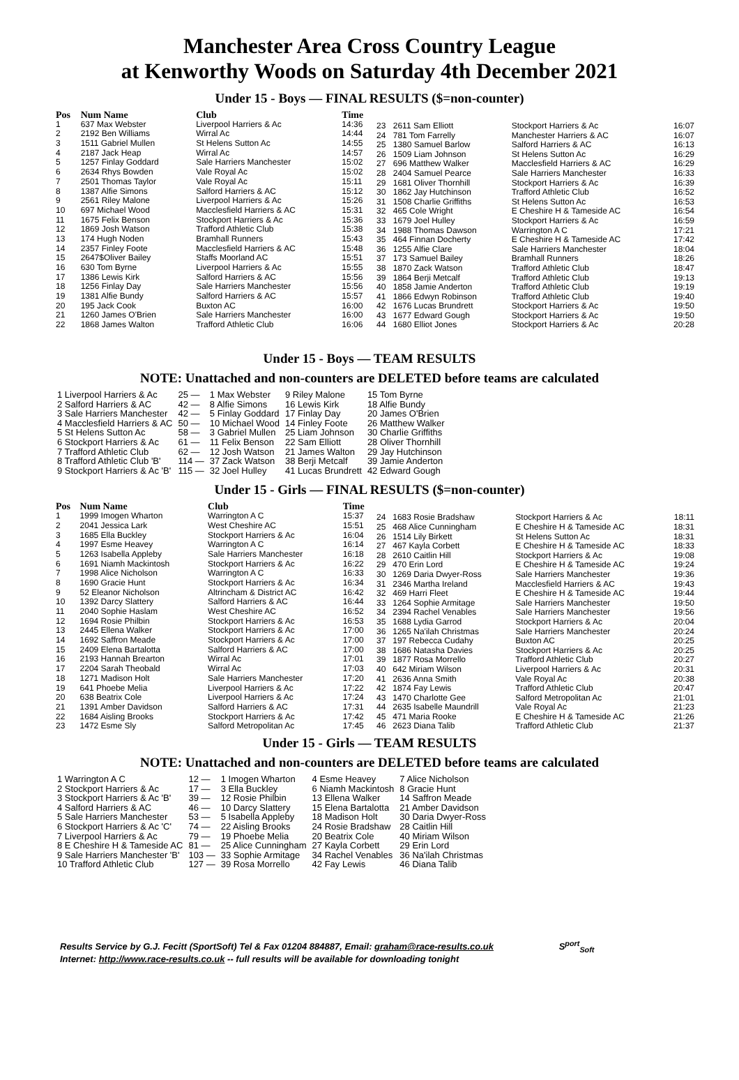Manchester Area Cross Country League
at Kenworthy Woods on Saturday 4th December 2021
Under 15 - Boys — FINAL RESULTS ($=non-counter)
| Pos | Num Name | Club | Time |
| --- | --- | --- | --- |
| 1 | 637 Max Webster | Liverpool Harriers & Ac | 14:36 |
| 2 | 2192 Ben Williams | Wirral Ac | 14:44 |
| 3 | 1511 Gabriel Mullen | St Helens Sutton Ac | 14:55 |
| 4 | 2187 Jack Heap | Wirral Ac | 14:57 |
| 5 | 1257 Finlay Goddard | Sale Harriers Manchester | 15:02 |
| 6 | 2634 Rhys Bowden | Vale Royal Ac | 15:02 |
| 7 | 2501 Thomas Taylor | Vale Royal Ac | 15:11 |
| 8 | 1387 Alfie Simons | Salford Harriers & AC | 15:12 |
| 9 | 2561 Riley Malone | Liverpool Harriers & Ac | 15:26 |
| 10 | 697 Michael Wood | Macclesfield Harriers & AC | 15:31 |
| 11 | 1675 Felix Benson | Stockport Harriers & Ac | 15:36 |
| 12 | 1869 Josh Watson | Trafford Athletic Club | 15:38 |
| 13 | 174 Hugh Noden | Bramhall Runners | 15:43 |
| 14 | 2357 Finley Foote | Macclesfield Harriers & AC | 15:48 |
| 15 | 2647$Oliver Bailey | Staffs Moorland AC | 15:51 |
| 16 | 630 Tom Byrne | Liverpool Harriers & Ac | 15:55 |
| 17 | 1386 Lewis Kirk | Salford Harriers & AC | 15:56 |
| 18 | 1256 Finlay Day | Sale Harriers Manchester | 15:56 |
| 19 | 1381 Alfie Bundy | Salford Harriers & AC | 15:57 |
| 20 | 195 Jack Cook | Buxton AC | 16:00 |
| 21 | 1260 James O'Brien | Sale Harriers Manchester | 16:00 |
| 22 | 1868 James Walton | Trafford Athletic Club | 16:06 |
| 23 | 2611 Sam Elliott | Stockport Harriers & Ac | 16:07 |
| 24 | 781 Tom Farrelly | Manchester Harriers & AC | 16:07 |
| 25 | 1380 Samuel Barlow | Salford Harriers & AC | 16:13 |
| 26 | 1509 Liam Johnson | St Helens Sutton Ac | 16:29 |
| 27 | 696 Matthew Walker | Macclesfield Harriers & AC | 16:29 |
| 28 | 2404 Samuel Pearce | Sale Harriers Manchester | 16:33 |
| 29 | 1681 Oliver Thornhill | Stockport Harriers & Ac | 16:39 |
| 30 | 1862 Jay Hutchinson | Trafford Athletic Club | 16:52 |
| 31 | 1508 Charlie Griffiths | St Helens Sutton Ac | 16:53 |
| 32 | 465 Cole Wright | E Cheshire H & Tameside AC | 16:54 |
| 33 | 1679 Joel Hulley | Stockport Harriers & Ac | 16:59 |
| 34 | 1988 Thomas Dawson | Warrington A C | 17:21 |
| 35 | 464 Finnan Docherty | E Cheshire H & Tameside AC | 17:42 |
| 36 | 1255 Alfie Clare | Sale Harriers Manchester | 18:04 |
| 37 | 173 Samuel Bailey | Bramhall Runners | 18:26 |
| 38 | 1870 Zack Watson | Trafford Athletic Club | 18:47 |
| 39 | 1864 Berji Metcalf | Trafford Athletic Club | 19:13 |
| 40 | 1858 Jamie Anderton | Trafford Athletic Club | 19:19 |
| 41 | 1866 Edwyn Robinson | Trafford Athletic Club | 19:40 |
| 42 | 1676 Lucas Brundrett | Stockport Harriers & Ac | 19:50 |
| 43 | 1677 Edward Gough | Stockport Harriers & Ac | 19:50 |
| 44 | 1680 Elliot Jones | Stockport Harriers & Ac | 20:28 |
Under 15 - Boys — TEAM RESULTS
NOTE: Unattached and non-counters are DELETED before teams are calculated
| 1 Liverpool Harriers & Ac | 25 — | 1 Max Webster | 9 Riley Malone | 15 Tom Byrne |
| 2 Salford Harriers & AC | 42 — | 8 Alfie Simons | 16 Lewis Kirk | 18 Alfie Bundy |
| 3 Sale Harriers Manchester | 42 — | 5 Finlay Goddard | 17 Finlay Day | 20 James O'Brien |
| 4 Macclesfield Harriers & AC | 50 — | 10 Michael Wood | 14 Finley Foote | 26 Matthew Walker |
| 5 St Helens Sutton Ac | 58 — | 3 Gabriel Mullen | 25 Liam Johnson | 30 Charlie Griffiths |
| 6 Stockport Harriers & Ac | 61 — | 11 Felix Benson | 22 Sam Elliott | 28 Oliver Thornhill |
| 7 Trafford Athletic Club | 62 — | 12 Josh Watson | 21 James Walton | 29 Jay Hutchinson |
| 8 Trafford Athletic Club 'B' | 114 — | 37 Zack Watson | 38 Berji Metcalf | 39 Jamie Anderton |
| 9 Stockport Harriers & Ac 'B' | 115 — | 32 Joel Hulley | 41 Lucas Brundrett | 42 Edward Gough |
Under 15 - Girls — FINAL RESULTS ($=non-counter)
| Pos | Num Name | Club | Time |
| --- | --- | --- | --- |
| 1 | 1999 Imogen Wharton | Warrington A C | 15:37 |
| 2 | 2041 Jessica Lark | West Cheshire AC | 15:51 |
| 3 | 1685 Ella Buckley | Stockport Harriers & Ac | 16:04 |
| 4 | 1997 Esme Heavey | Warrington A C | 16:14 |
| 5 | 1263 Isabella Appleby | Sale Harriers Manchester | 16:18 |
| 6 | 1691 Niamh Mackintosh | Stockport Harriers & Ac | 16:22 |
| 7 | 1998 Alice Nicholson | Warrington A C | 16:33 |
| 8 | 1690 Gracie Hunt | Stockport Harriers & Ac | 16:34 |
| 9 | 52 Eleanor Nicholson | Altrincham & District AC | 16:42 |
| 10 | 1392 Darcy Slattery | Salford Harriers & AC | 16:44 |
| 11 | 2040 Sophie Haslam | West Cheshire AC | 16:52 |
| 12 | 1694 Rosie Philbin | Stockport Harriers & Ac | 16:53 |
| 13 | 2445 Ellena Walker | Stockport Harriers & Ac | 17:00 |
| 14 | 1692 Saffron Meade | Stockport Harriers & Ac | 17:00 |
| 15 | 2409 Elena Bartalotta | Salford Harriers & AC | 17:00 |
| 16 | 2193 Hannah Brearton | Wirral Ac | 17:01 |
| 17 | 2204 Sarah Theobald | Wirral Ac | 17:03 |
| 18 | 1271 Madison Holt | Sale Harriers Manchester | 17:20 |
| 19 | 641 Phoebe Melia | Liverpool Harriers & Ac | 17:22 |
| 20 | 638 Beatrix Cole | Liverpool Harriers & Ac | 17:24 |
| 21 | 1391 Amber Davidson | Salford Harriers & AC | 17:31 |
| 22 | 1684 Aisling Brooks | Stockport Harriers & Ac | 17:42 |
| 23 | 1472 Esme Sly | Salford Metropolitan Ac | 17:45 |
| 24 | 1683 Rosie Bradshaw | Stockport Harriers & Ac | 18:11 |
| 25 | 468 Alice Cunningham | E Cheshire H & Tameside AC | 18:31 |
| 26 | 1514 Lily Birkett | St Helens Sutton Ac | 18:31 |
| 27 | 467 Kayla Corbett | E Cheshire H & Tameside AC | 18:33 |
| 28 | 2610 Caitlin Hill | Stockport Harriers & Ac | 19:08 |
| 29 | 470 Erin Lord | E Cheshire H & Tameside AC | 19:24 |
| 30 | 1269 Daria Dwyer-Ross | Sale Harriers Manchester | 19:36 |
| 31 | 2346 Martha Ireland | Macclesfield Harriers & AC | 19:43 |
| 32 | 469 Harri Fleet | E Cheshire H & Tameside AC | 19:44 |
| 33 | 1264 Sophie Armitage | Sale Harriers Manchester | 19:50 |
| 34 | 2394 Rachel Venables | Sale Harriers Manchester | 19:56 |
| 35 | 1688 Lydia Garrod | Stockport Harriers & Ac | 20:04 |
| 36 | 1265 Na'ilah Christmas | Sale Harriers Manchester | 20:24 |
| 37 | 197 Rebecca Cudahy | Buxton AC | 20:25 |
| 38 | 1686 Natasha Davies | Stockport Harriers & Ac | 20:25 |
| 39 | 1877 Rosa Morrello | Trafford Athletic Club | 20:27 |
| 40 | 642 Miriam Wilson | Liverpool Harriers & Ac | 20:31 |
| 41 | 2636 Anna Smith | Vale Royal Ac | 20:38 |
| 42 | 1874 Fay Lewis | Trafford Athletic Club | 20:47 |
| 43 | 1470 Charlotte Gee | Salford Metropolitan Ac | 21:01 |
| 44 | 2635 Isabelle Maundrill | Vale Royal Ac | 21:23 |
| 45 | 471 Maria Rooke | E Cheshire H & Tameside AC | 21:26 |
| 46 | 2623 Diana Talib | Trafford Athletic Club | 21:37 |
Under 15 - Girls — TEAM RESULTS
NOTE: Unattached and non-counters are DELETED before teams are calculated
| 1 Warrington A C | 12 — | 1 Imogen Wharton | 4 Esme Heavey | 7 Alice Nicholson |
| 2 Stockport Harriers & Ac | 17 — | 3 Ella Buckley | 6 Niamh Mackintosh | 8 Gracie Hunt |
| 3 Stockport Harriers & Ac 'B' | 39 — | 12 Rosie Philbin | 13 Ellena Walker | 14 Saffron Meade |
| 4 Salford Harriers & AC | 46 — | 10 Darcy Slattery | 15 Elena Bartalotta | 21 Amber Davidson |
| 5 Sale Harriers Manchester | 53 — | 5 Isabella Appleby | 18 Madison Holt | 30 Daria Dwyer-Ross |
| 6 Stockport Harriers & Ac 'C' | 74 — | 22 Aisling Brooks | 24 Rosie Bradshaw | 28 Caitlin Hill |
| 7 Liverpool Harriers & Ac | 79 — | 19 Phoebe Melia | 20 Beatrix Cole | 40 Miriam Wilson |
| 8 E Cheshire H & Tameside AC | 81 — | 25 Alice Cunningham | 27 Kayla Corbett | 29 Erin Lord |
| 9 Sale Harriers Manchester 'B' | 103 — | 33 Sophie Armitage | 34 Rachel Venables | 36 Na'ilah Christmas |
| 10 Trafford Athletic Club | 127 — | 39 Rosa Morrello | 42 Fay Lewis | 46 Diana Talib |
Results Service by G.J. Fecitt (SportSoft) Tel & Fax 01204 884887, Email: graham@race-results.co.uk S<sup>port</sup><sub>Soft</sub>
Internet: http://www.race-results.co.uk -- full results will be available for downloading tonight